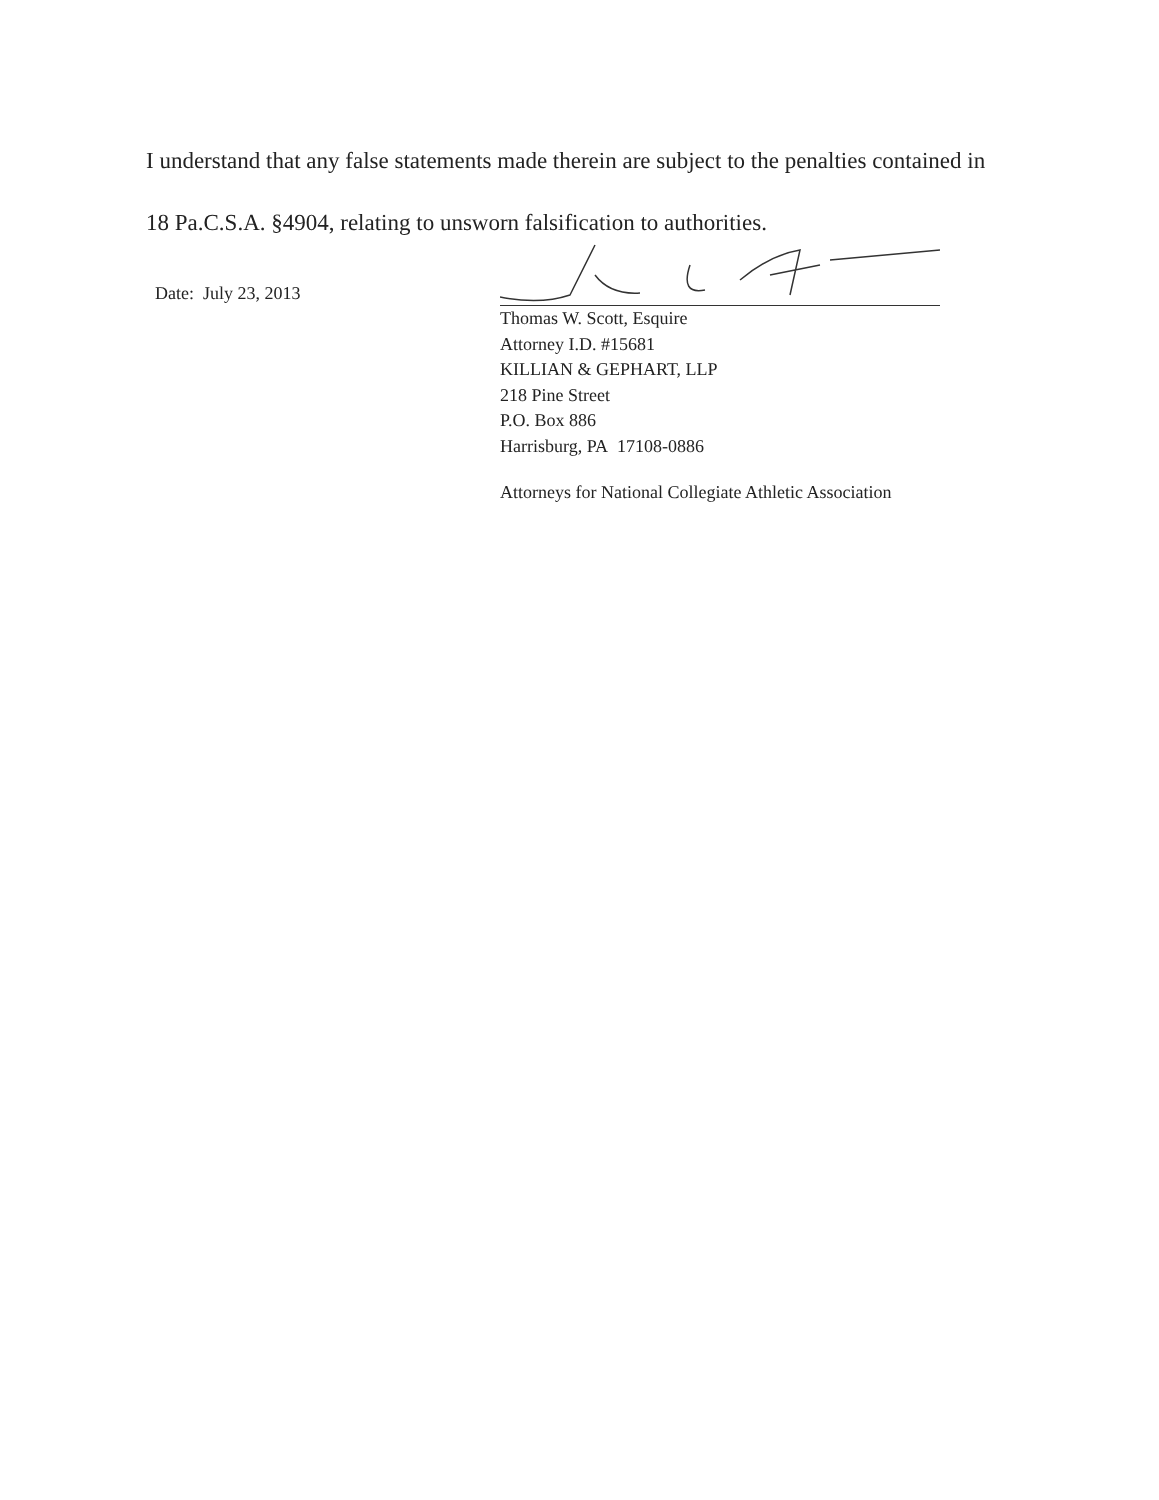I understand that any false statements made therein are subject to the penalties contained in 18 Pa.C.S.A. §4904, relating to unsworn falsification to authorities.
Date: July 23, 2013
Thomas W. Scott, Esquire
Attorney I.D. #15681
KILLIAN & GEPHART, LLP
218 Pine Street
P.O. Box 886
Harrisburg, PA 17108-0886
Attorneys for National Collegiate Athletic Association